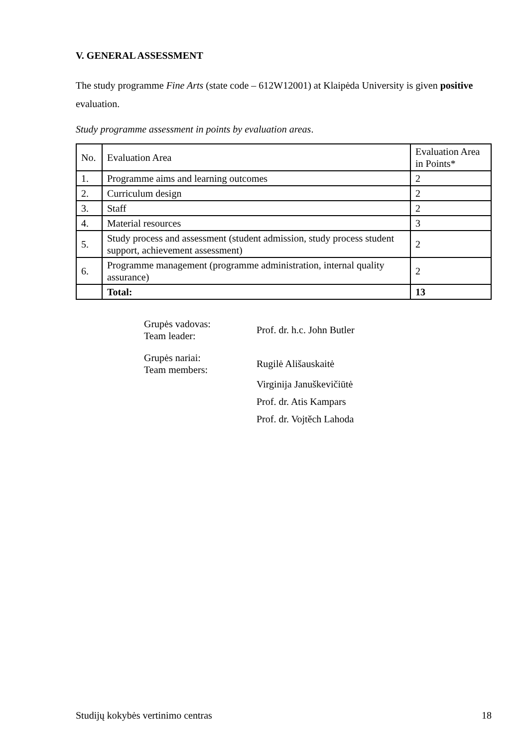V. GENERAL ASSESSMENT
The study programme Fine Arts (state code – 612W12001) at Klaipėda University is given positive evaluation.
Study programme assessment in points by evaluation areas.
| No. | Evaluation Area | Evaluation Area in Points* |
| 1. | Programme aims and learning outcomes | 2 |
| 2. | Curriculum design | 2 |
| 3. | Staff | 2 |
| 4. | Material resources | 3 |
| 5. | Study process and assessment (student admission, study process student support, achievement assessment) | 2 |
| 6. | Programme management (programme administration, internal quality assurance) | 2 |
| | Total: | 13 |
Grupės vadovas:
Team leader:
Prof. dr. h.c. John Butler
Grupės nariai:
Team members:
Rugilė Ališauskaitė
Virginija Januškevičiūtė
Prof. dr. Atis Kampars
Prof. dr. Vojtěch Lahoda
Studijų kokybės vertinimo centras 18